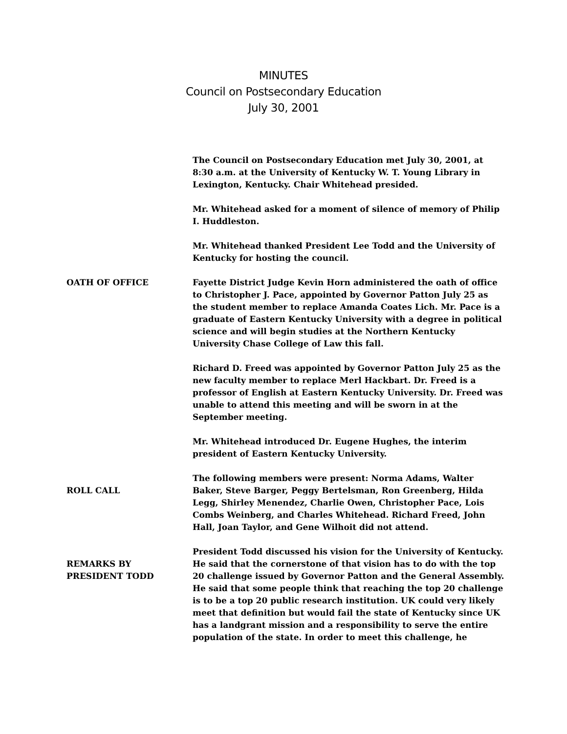MINUTES
Council on Postsecondary Education
July 30, 2001
The Council on Postsecondary Education met July 30, 2001, at 8:30 a.m. at the University of Kentucky W. T. Young Library in Lexington, Kentucky. Chair Whitehead presided.
Mr. Whitehead asked for a moment of silence of memory of Philip I. Huddleston.
Mr. Whitehead thanked President Lee Todd and the University of Kentucky for hosting the council.
OATH OF OFFICE Fayette District Judge Kevin Horn administered the oath of office to Christopher J. Pace, appointed by Governor Patton July 25 as the student member to replace Amanda Coates Lich. Mr. Pace is a graduate of Eastern Kentucky University with a degree in political science and will begin studies at the Northern Kentucky University Chase College of Law this fall.
Richard D. Freed was appointed by Governor Patton July 25 as the new faculty member to replace Merl Hackbart. Dr. Freed is a professor of English at Eastern Kentucky University. Dr. Freed was unable to attend this meeting and will be sworn in at the September meeting.
Mr. Whitehead introduced Dr. Eugene Hughes, the interim president of Eastern Kentucky University.
ROLL CALL The following members were present: Norma Adams, Walter Baker, Steve Barger, Peggy Bertelsman, Ron Greenberg, Hilda Legg, Shirley Menendez, Charlie Owen, Christopher Pace, Lois Combs Weinberg, and Charles Whitehead. Richard Freed, John Hall, Joan Taylor, and Gene Wilhoit did not attend.
REMARKS BY
PRESIDENT TODD
President Todd discussed his vision for the University of Kentucky. He said that the cornerstone of that vision has to do with the top 20 challenge issued by Governor Patton and the General Assembly. He said that some people think that reaching the top 20 challenge is to be a top 20 public research institution. UK could very likely meet that definition but would fail the state of Kentucky since UK has a landgrant mission and a responsibility to serve the entire population of the state. In order to meet this challenge, he